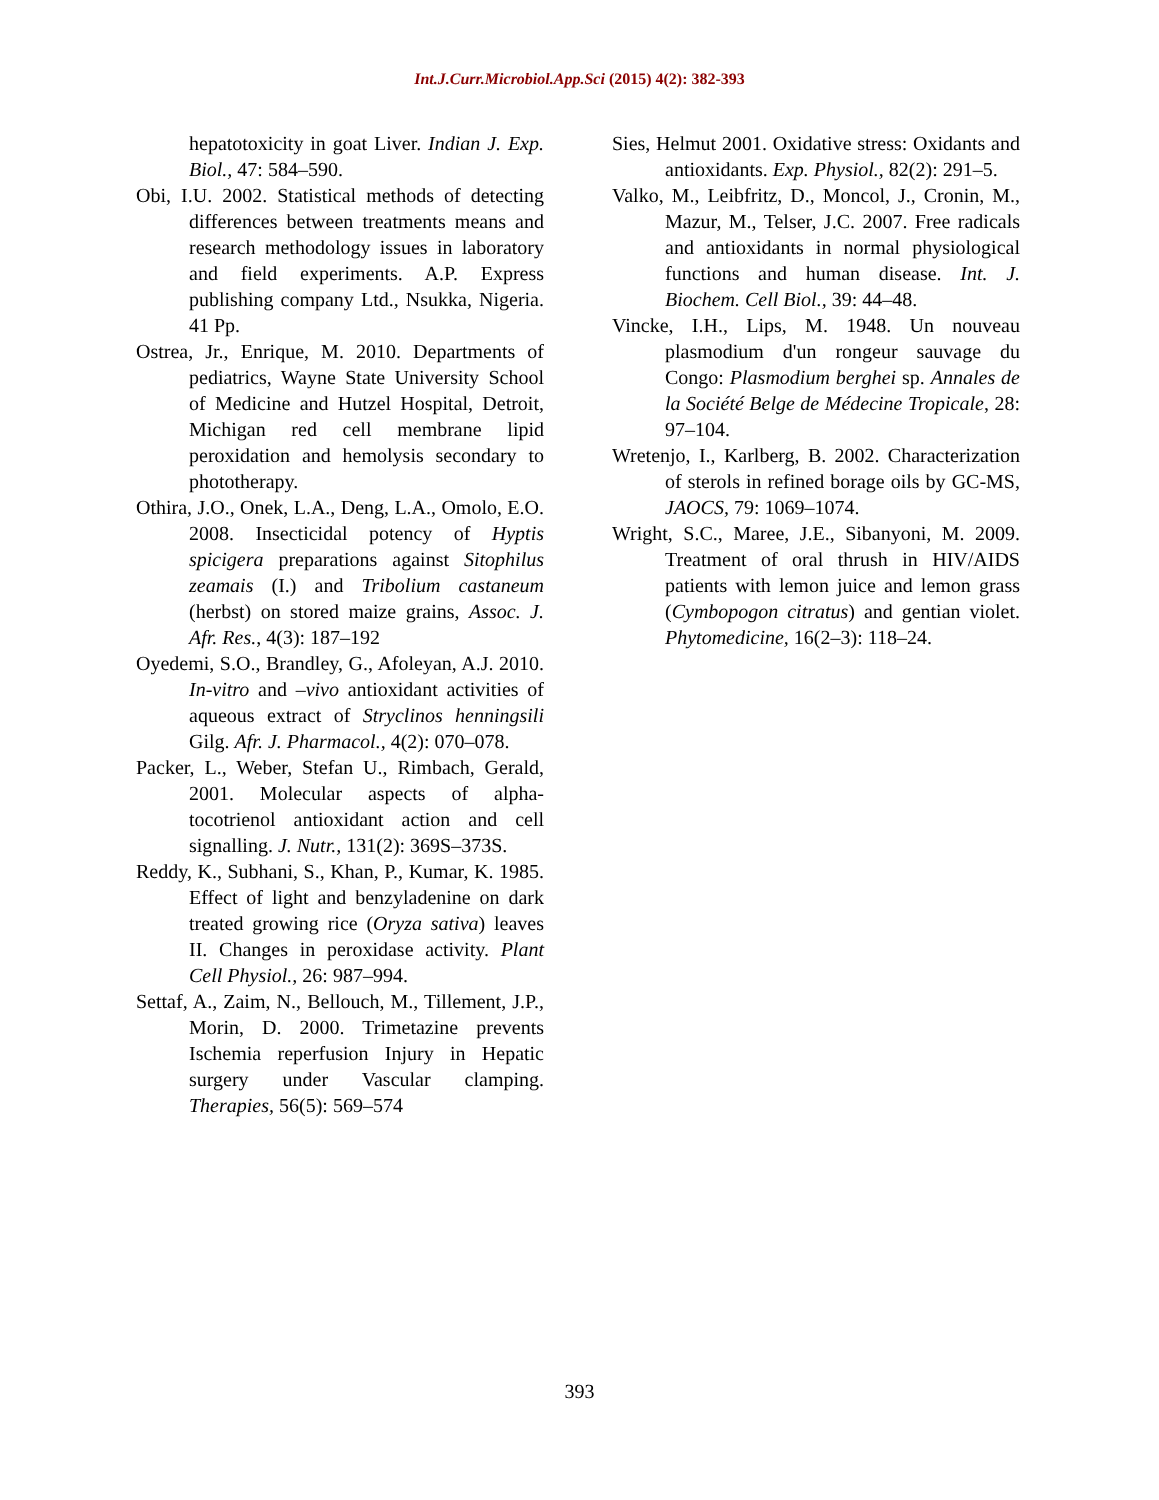Int.J.Curr.Microbiol.App.Sci (2015) 4(2): 382-393
hepatotoxicity in goat Liver. Indian J. Exp. Biol., 47: 584–590.
Obi, I.U. 2002. Statistical methods of detecting differences between treatments means and research methodology issues in laboratory and field experiments. A.P. Express publishing company Ltd., Nsukka, Nigeria. 41 Pp.
Ostrea, Jr., Enrique, M. 2010. Departments of pediatrics, Wayne State University School of Medicine and Hutzel Hospital, Detroit, Michigan red cell membrane lipid peroxidation and hemolysis secondary to phototherapy.
Othira, J.O., Onek, L.A., Deng, L.A., Omolo, E.O. 2008. Insecticidal potency of Hyptis spicigera preparations against Sitophilus zeamais (I.) and Tribolium castaneum (herbst) on stored maize grains, Assoc. J. Afr. Res., 4(3): 187–192
Oyedemi, S.O., Brandley, G., Afoleyan, A.J. 2010. In-vitro and –vivo antioxidant activities of aqueous extract of Stryclinos henningsili Gilg. Afr. J. Pharmacol., 4(2): 070–078.
Packer, L., Weber, Stefan U., Rimbach, Gerald, 2001. Molecular aspects of alpha-tocotrienol antioxidant action and cell signalling. J. Nutr., 131(2): 369S–373S.
Reddy, K., Subhani, S., Khan, P., Kumar, K. 1985. Effect of light and benzyladenine on dark treated growing rice (Oryza sativa) leaves II. Changes in peroxidase activity. Plant Cell Physiol., 26: 987–994.
Settaf, A., Zaim, N., Bellouch, M., Tillement, J.P., Morin, D. 2000. Trimetazine prevents Ischemia reperfusion Injury in Hepatic surgery under Vascular clamping. Therapies, 56(5): 569–574
Sies, Helmut 2001. Oxidative stress: Oxidants and antioxidants. Exp. Physiol., 82(2): 291–5.
Valko, M., Leibfritz, D., Moncol, J., Cronin, M., Mazur, M., Telser, J.C. 2007. Free radicals and antioxidants in normal physiological functions and human disease. Int. J. Biochem. Cell Biol., 39: 44–48.
Vincke, I.H., Lips, M. 1948. Un nouveau plasmodium d'un rongeur sauvage du Congo: Plasmodium berghei sp. Annales de la Société Belge de Médecine Tropicale, 28: 97–104.
Wretenjo, I., Karlberg, B. 2002. Characterization of sterols in refined borage oils by GC-MS, JAOCS, 79: 1069–1074.
Wright, S.C., Maree, J.E., Sibanyoni, M. 2009. Treatment of oral thrush in HIV/AIDS patients with lemon juice and lemon grass (Cymbopogon citratus) and gentian violet. Phytomedicine, 16(2–3): 118–24.
393